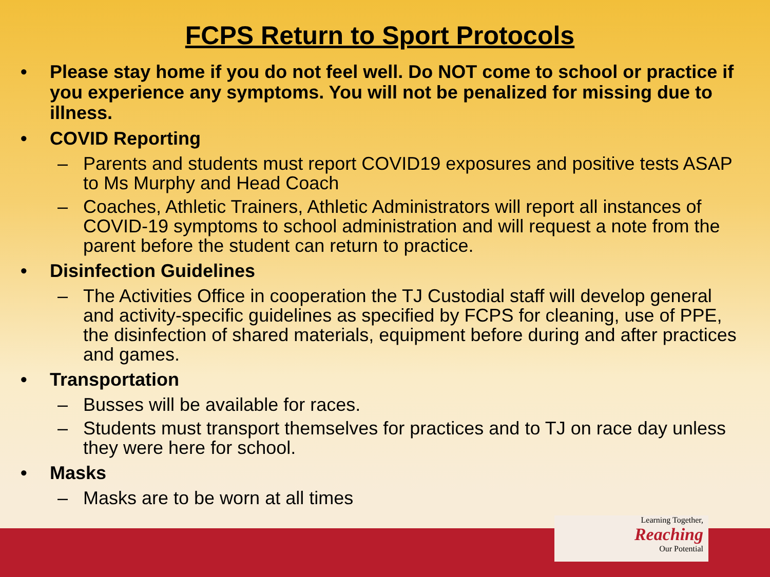FCPS Return to Sport Protocols
• Please stay home if you do not feel well. Do NOT come to school or practice if you experience any symptoms. You will not be penalized for missing due to illness.
• COVID Reporting
– Parents and students must report COVID19 exposures and positive tests ASAP to Ms Murphy and Head Coach
– Coaches, Athletic Trainers, Athletic Administrators will report all instances of COVID-19 symptoms to school administration and will request a note from the parent before the student can return to practice.
• Disinfection Guidelines
– The Activities Office in cooperation the TJ Custodial staff will develop general and activity-specific guidelines as specified by FCPS for cleaning, use of PPE, the disinfection of shared materials, equipment before during and after practices and games.
• Transportation
– Busses will be available for races.
– Students must transport themselves for practices and to TJ on race day unless they were here for school.
• Masks
– Masks are to be worn at all times
Learning Together,
Reaching
Our Potential